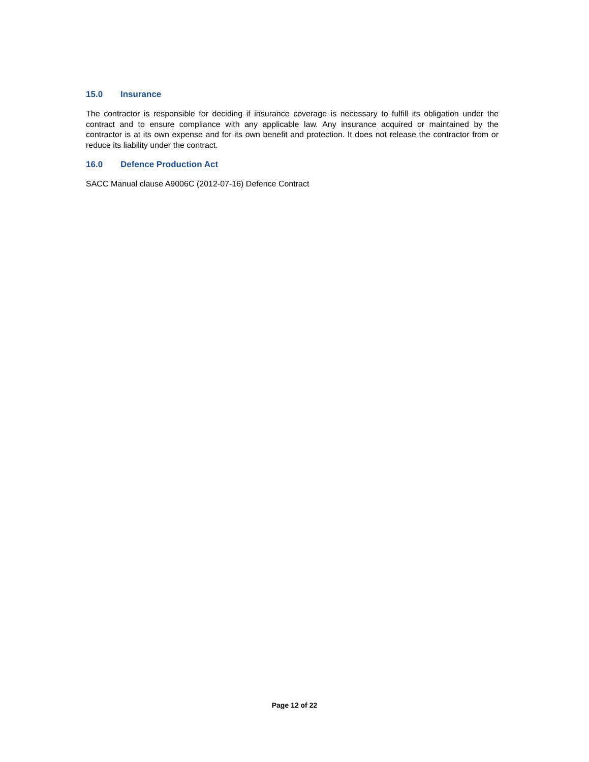15.0 Insurance
The contractor is responsible for deciding if insurance coverage is necessary to fulfill its obligation under the contract and to ensure compliance with any applicable law. Any insurance acquired or maintained by the contractor is at its own expense and for its own benefit and protection. It does not release the contractor from or reduce its liability under the contract.
16.0 Defence Production Act
SACC Manual clause A9006C (2012-07-16) Defence Contract
Page 12 of 22